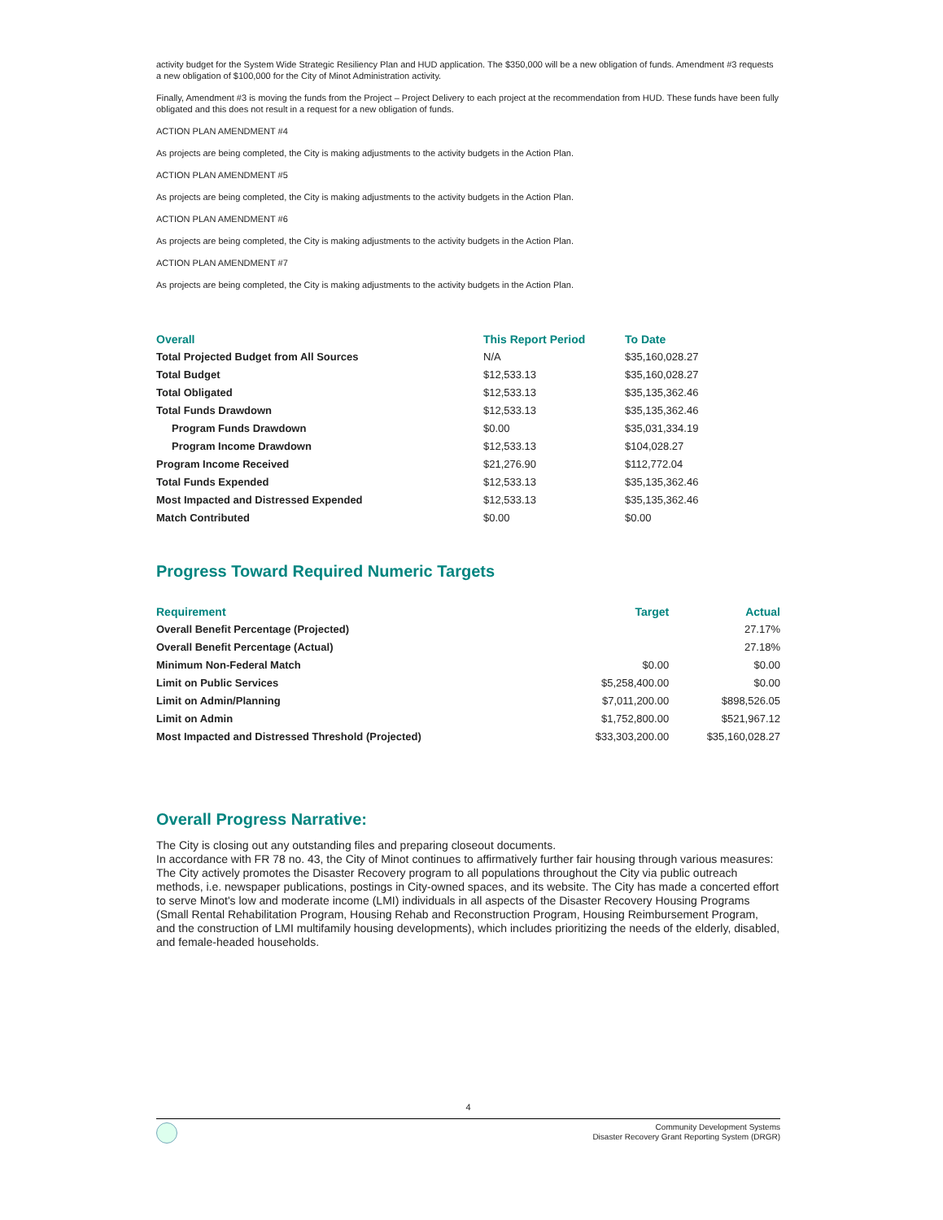activity budget for the System Wide Strategic Resiliency Plan and HUD application. The $350,000 will be a new obligation of funds. Amendment #3 requests a new obligation of $100,000 for the City of Minot Administration activity.
Finally, Amendment #3 is moving the funds from the Project – Project Delivery to each project at the recommendation from HUD. These funds have been fully obligated and this does not result in a request for a new obligation of funds.
ACTION PLAN AMENDMENT #4
As projects are being completed, the City is making adjustments to the activity budgets in the Action Plan.
ACTION PLAN AMENDMENT #5
As projects are being completed, the City is making adjustments to the activity budgets in the Action Plan.
ACTION PLAN AMENDMENT #6
As projects are being completed, the City is making adjustments to the activity budgets in the Action Plan.
ACTION PLAN AMENDMENT #7
As projects are being completed, the City is making adjustments to the activity budgets in the Action Plan.
| Overall | This Report Period | To Date |
| --- | --- | --- |
| Total Projected Budget from All Sources | N/A | $35,160,028.27 |
| Total Budget | $12,533.13 | $35,160,028.27 |
| Total Obligated | $12,533.13 | $35,135,362.46 |
| Total Funds Drawdown | $12,533.13 | $35,135,362.46 |
| Program Funds Drawdown | $0.00 | $35,031,334.19 |
| Program Income Drawdown | $12,533.13 | $104,028.27 |
| Program Income Received | $21,276.90 | $112,772.04 |
| Total Funds Expended | $12,533.13 | $35,135,362.46 |
| Most Impacted and Distressed Expended | $12,533.13 | $35,135,362.46 |
| Match Contributed | $0.00 | $0.00 |
Progress Toward Required Numeric Targets
| Requirement | Target | Actual |
| --- | --- | --- |
| Overall Benefit Percentage (Projected) | | 27.17% |
| Overall Benefit Percentage (Actual) | | 27.18% |
| Minimum Non-Federal Match | $0.00 | $0.00 |
| Limit on Public Services | $5,258,400.00 | $0.00 |
| Limit on Admin/Planning | $7,011,200.00 | $898,526.05 |
| Limit on Admin | $1,752,800.00 | $521,967.12 |
| Most Impacted and Distressed Threshold (Projected) | $33,303,200.00 | $35,160,028.27 |
Overall Progress Narrative:
The City is closing out any outstanding files and preparing closeout documents.
In accordance with FR 78 no. 43, the City of Minot continues to affirmatively further fair housing through various measures: The City actively promotes the Disaster Recovery program to all populations throughout the City via public outreach methods, i.e. newspaper publications, postings in City-owned spaces, and its website. The City has made a concerted effort to serve Minot's low and moderate income (LMI) individuals in all aspects of the Disaster Recovery Housing Programs (Small Rental Rehabilitation Program, Housing Rehab and Reconstruction Program, Housing Reimbursement Program, and the construction of LMI multifamily housing developments), which includes prioritizing the needs of the elderly, disabled, and female-headed households.
4
Community Development Systems
Disaster Recovery Grant Reporting System (DRGR)